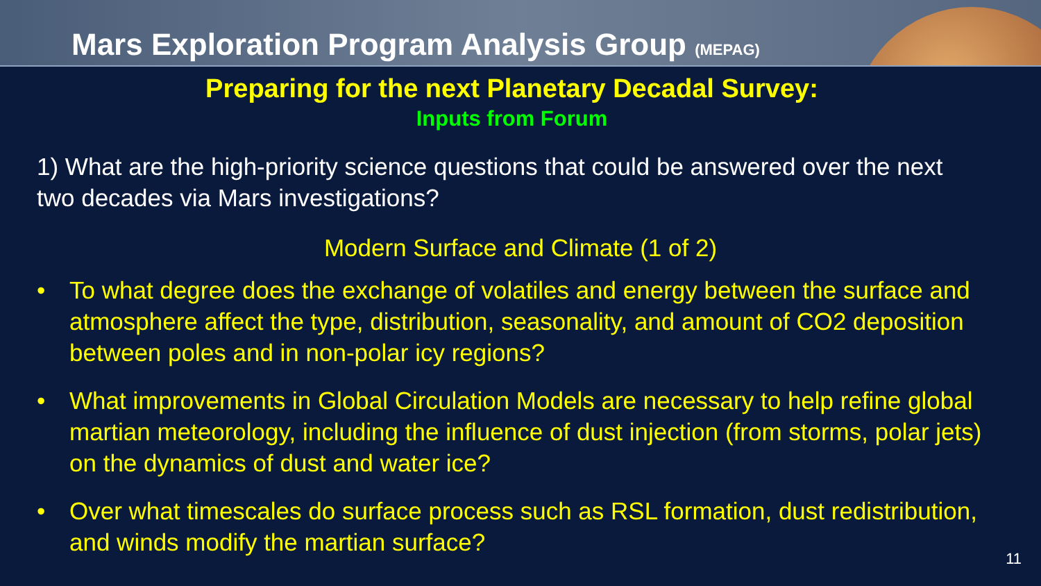Mars Exploration Program Analysis Group (MEPAG)
Preparing for the next Planetary Decadal Survey:
Inputs from Forum
1) What are the high-priority science questions that could be answered over the next two decades via Mars investigations?
Modern Surface and Climate (1 of 2)
• To what degree does the exchange of volatiles and energy between the surface and atmosphere affect the type, distribution, seasonality, and amount of CO2 deposition between poles and in non-polar icy regions?
• What improvements in Global Circulation Models are necessary to help refine global martian meteorology, including the influence of dust injection (from storms, polar jets) on the dynamics of dust and water ice?
• Over what timescales do surface process such as RSL formation, dust redistribution, and winds modify the martian surface?
11